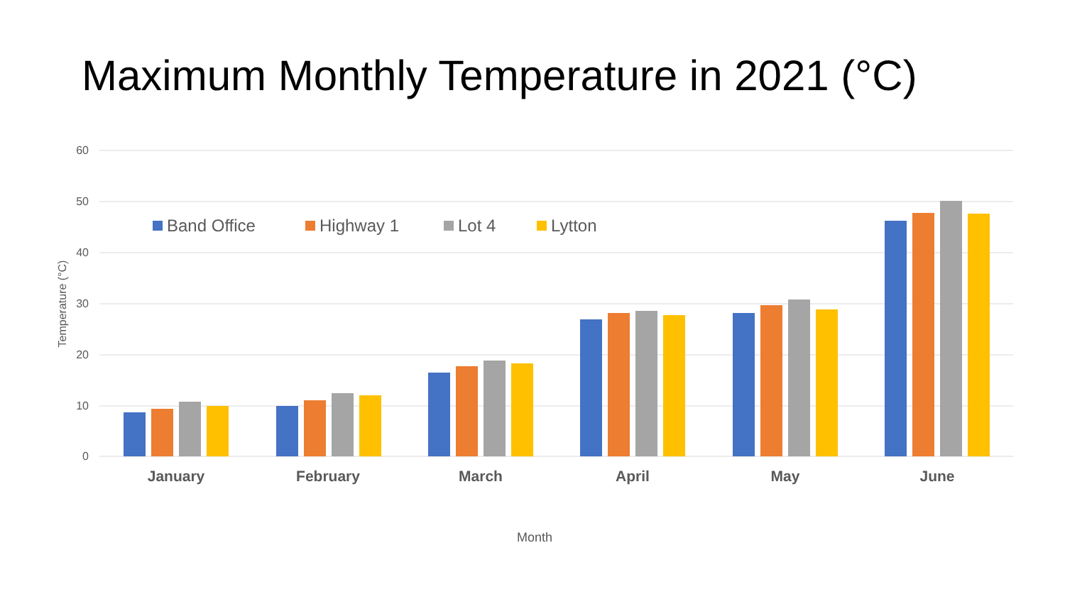Maximum Monthly Temperature in 2021 (°C)
60
50
40
30
20
10
0
Temperature (°C)
January
February
March
April
May
June
Month
Band Office
Highway 1
Lot 4
Lytton